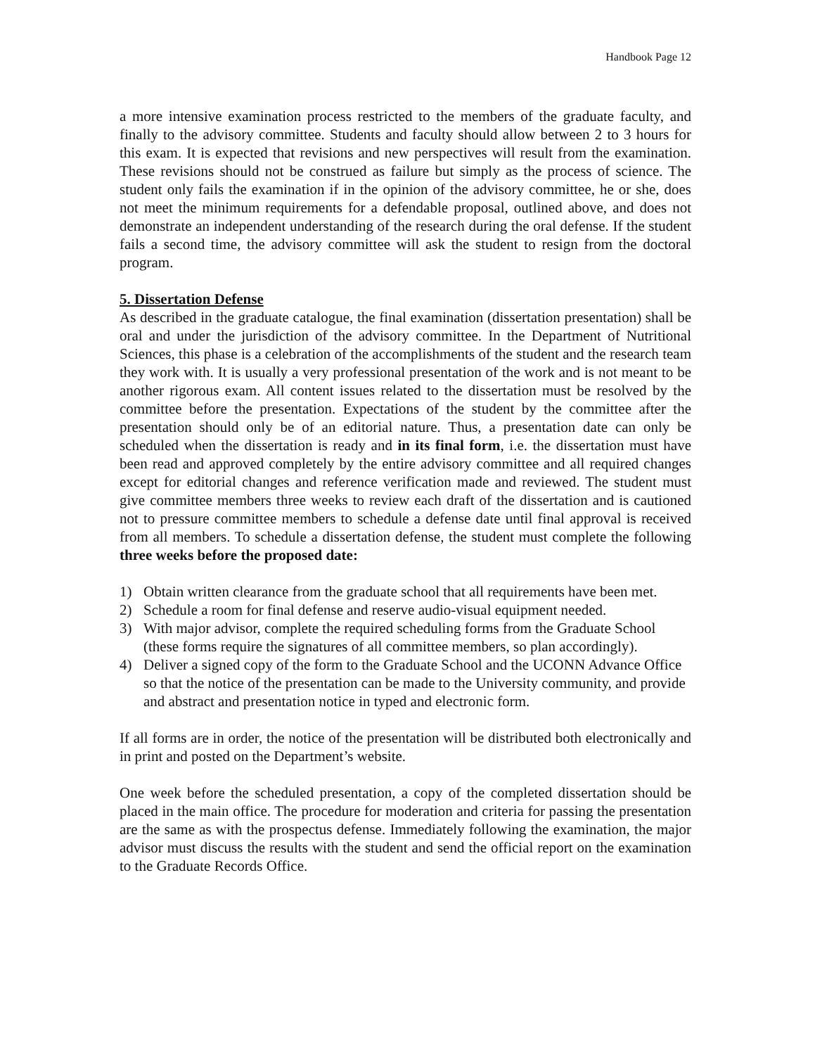Handbook Page 12
a more intensive examination process restricted to the members of the graduate faculty, and finally to the advisory committee. Students and faculty should allow between 2 to 3 hours for this exam. It is expected that revisions and new perspectives will result from the examination. These revisions should not be construed as failure but simply as the process of science. The student only fails the examination if in the opinion of the advisory committee, he or she, does not meet the minimum requirements for a defendable proposal, outlined above, and does not demonstrate an independent understanding of the research during the oral defense. If the student fails a second time, the advisory committee will ask the student to resign from the doctoral program.
5. Dissertation Defense
As described in the graduate catalogue, the final examination (dissertation presentation) shall be oral and under the jurisdiction of the advisory committee. In the Department of Nutritional Sciences, this phase is a celebration of the accomplishments of the student and the research team they work with. It is usually a very professional presentation of the work and is not meant to be another rigorous exam. All content issues related to the dissertation must be resolved by the committee before the presentation. Expectations of the student by the committee after the presentation should only be of an editorial nature. Thus, a presentation date can only be scheduled when the dissertation is ready and in its final form, i.e. the dissertation must have been read and approved completely by the entire advisory committee and all required changes except for editorial changes and reference verification made and reviewed. The student must give committee members three weeks to review each draft of the dissertation and is cautioned not to pressure committee members to schedule a defense date until final approval is received from all members. To schedule a dissertation defense, the student must complete the following three weeks before the proposed date:
1) Obtain written clearance from the graduate school that all requirements have been met.
2) Schedule a room for final defense and reserve audio-visual equipment needed.
3) With major advisor, complete the required scheduling forms from the Graduate School (these forms require the signatures of all committee members, so plan accordingly).
4) Deliver a signed copy of the form to the Graduate School and the UCONN Advance Office so that the notice of the presentation can be made to the University community, and provide and abstract and presentation notice in typed and electronic form.
If all forms are in order, the notice of the presentation will be distributed both electronically and in print and posted on the Department’s website.
One week before the scheduled presentation, a copy of the completed dissertation should be placed in the main office. The procedure for moderation and criteria for passing the presentation are the same as with the prospectus defense. Immediately following the examination, the major advisor must discuss the results with the student and send the official report on the examination to the Graduate Records Office.